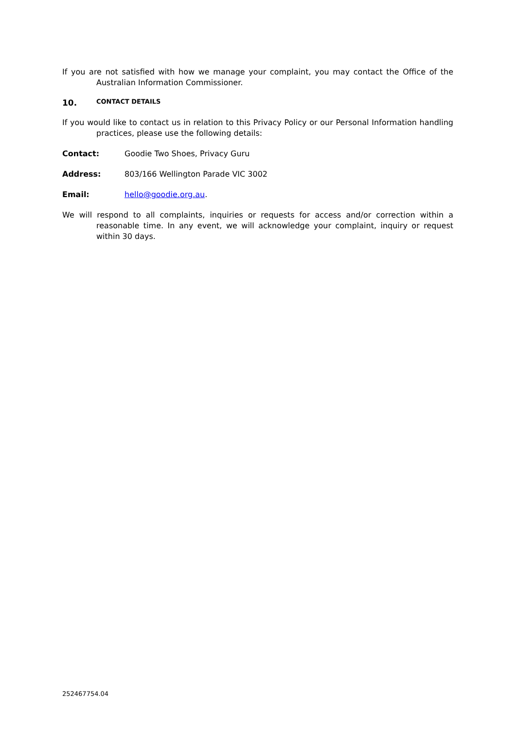If you are not satisfied with how we manage your complaint, you may contact the Office of the Australian Information Commissioner.
10. CONTACT DETAILS
If you would like to contact us in relation to this Privacy Policy or our Personal Information handling practices, please use the following details:
Contact: Goodie Two Shoes, Privacy Guru
Address: 803/166 Wellington Parade VIC 3002
Email: hello@goodie.org.au.
We will respond to all complaints, inquiries or requests for access and/or correction within a reasonable time. In any event, we will acknowledge your complaint, inquiry or request within 30 days.
252467754.04